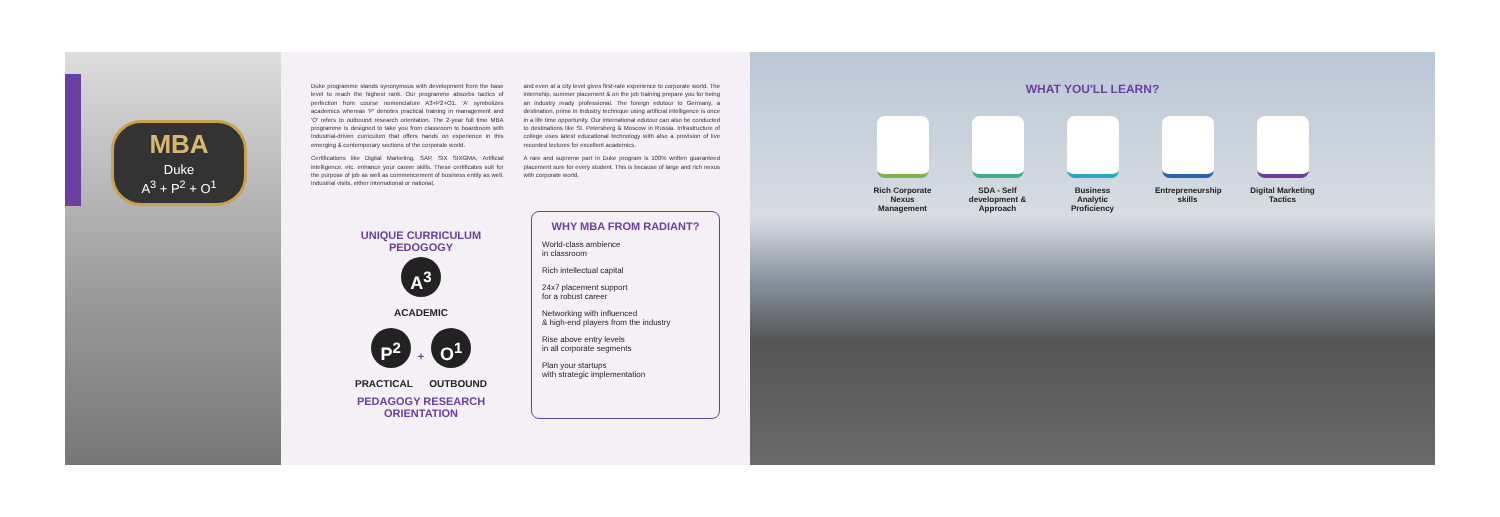MBA
Duke
A<sup>3</sup> + P<sup>2</sup> + O<sup>1</sup>
Duke programme stands synonymous with development from the base level to reach the highest rank. Our programme absorbs tactics of perfection from course nomenclature A3+P2+O1. 'A' symbolizes academics whereas 'P' denotes practical training in management and 'O' refers to outbound research orientation. The 2-year full time MBA programme is designed to take you from classroom to boardroom with Industrial-driven curriculum that offers hands on experience in this emerging & contemporary sections of the corporate world.
Certifications like Digital Marketing, SAP, SIX SIXGMA, Artificial intelligence, etc. enhance your career skills. These certificates suit for the purpose of job as well as commencement of business entity as well. Industrial visits, either international or national,
and even at a city level gives first-rate experience to corporate world. The internship, summer placement & on the job training prepare you for being an industry ready professional. The foreign edutour to Germany, a destination, prime in Industry technique using artificial intelligence is once in a life time opportunity. Our international edutour can also be conducted to destinations like St. Petersberg & Moscow in Russia. Infrastructure of college uses latest educational technology with also a provision of live recorded lectures for excellent academics.
A rare and supreme part in Duke program is 100% written guaranteed placement sure for every student. This is because of large and rich nexus with corporate world.
UNIQUE CURRICULUM
PEDOGOGY
A<sup>3</sup>
ACADEMIC
P<sup>2</sup> + O<sup>1</sup>
PRACTICAL OUTBOUND
PEDAGOGY RESEARCH
ORIENTATION
WHY MBA FROM RADIANT?
World-class ambience
in classroom
Rich intellectual capital
24x7 placement support
for a robust career
Networking with influenced
& high-end players from the industry
Rise above entry levels
in all corporate segments
Plan your startups
with strategic implementation
WHAT YOU'LL LEARN?
Rich Corporate Nexus Management
SDA - Self development & Approach
Business Analytic Proficiency
Entrepreneurship skills
Digital Marketing Tactics